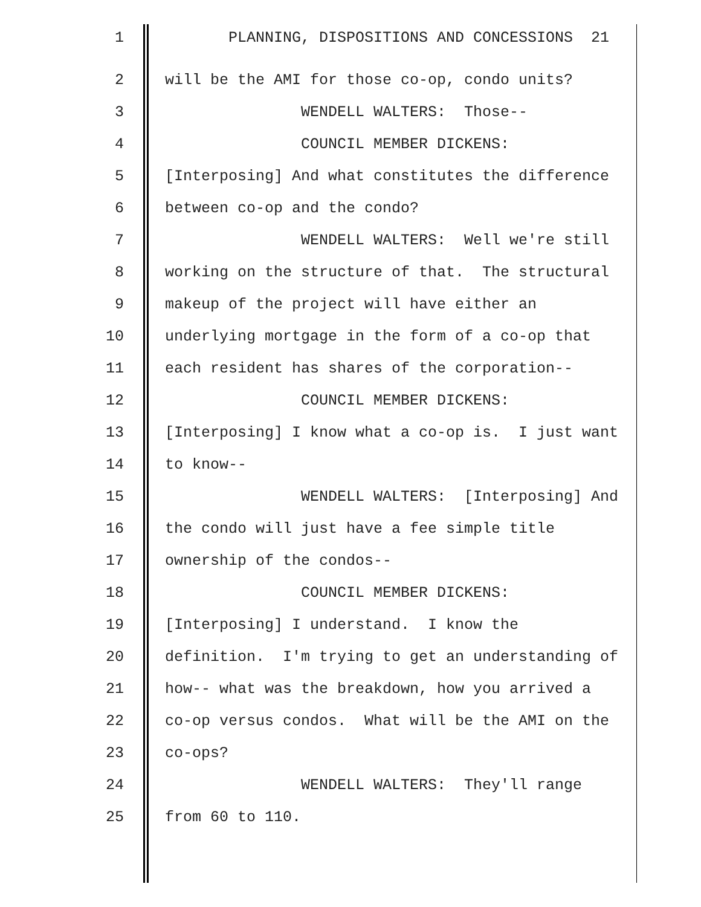1 PLANNING, DISPOSITIONS AND CONCESSIONS 21
2 will be the AMI for those co-op, condo units?
3 WENDELL WALTERS: Those--
4 COUNCIL MEMBER DICKENS:
5 [Interposing] And what constitutes the difference
6 between co-op and the condo?
7 WENDELL WALTERS: Well we're still
8 working on the structure of that. The structural
9 makeup of the project will have either an
10 underlying mortgage in the form of a co-op that
11 each resident has shares of the corporation--
12 COUNCIL MEMBER DICKENS:
13 [Interposing] I know what a co-op is. I just want
14 to know--
15 WENDELL WALTERS: [Interposing] And
16 the condo will just have a fee simple title
17 ownership of the condos--
18 COUNCIL MEMBER DICKENS:
19 [Interposing] I understand. I know the
20 definition. I'm trying to get an understanding of
21 how-- what was the breakdown, how you arrived a
22 co-op versus condos. What will be the AMI on the
23 co-ops?
24 WENDELL WALTERS: They'll range
25 from 60 to 110.